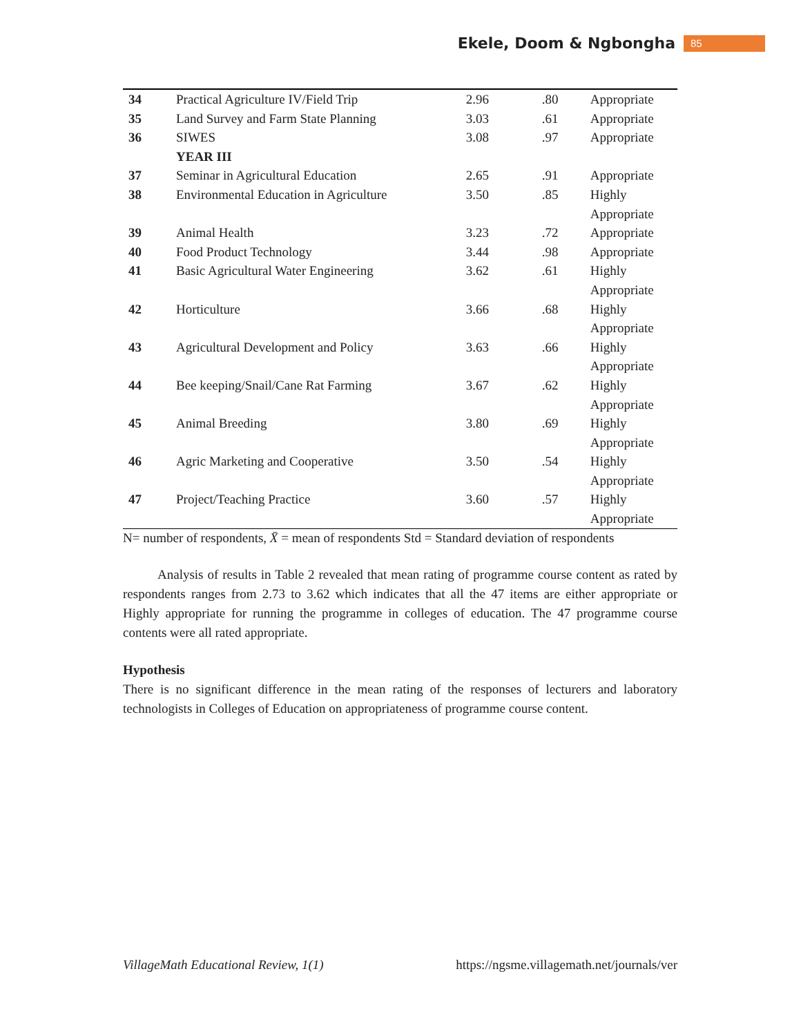Ekele, Doom & Ngbongha 85
| 34 | Practical Agriculture IV/Field Trip | 2.96 | .80 | Appropriate |
| 35 | Land Survey and Farm State Planning | 3.03 | .61 | Appropriate |
| 36 | SIWES | 3.08 | .97 | Appropriate |
| | YEAR III | | | |
| 37 | Seminar in Agricultural Education | 2.65 | .91 | Appropriate |
| 38 | Environmental Education in Agriculture | 3.50 | .85 | Highly Appropriate |
| 39 | Animal Health | 3.23 | .72 | Appropriate |
| 40 | Food Product Technology | 3.44 | .98 | Appropriate |
| 41 | Basic Agricultural Water Engineering | 3.62 | .61 | Highly Appropriate |
| 42 | Horticulture | 3.66 | .68 | Highly Appropriate |
| 43 | Agricultural Development and Policy | 3.63 | .66 | Highly Appropriate |
| 44 | Bee keeping/Snail/Cane Rat Farming | 3.67 | .62 | Highly Appropriate |
| 45 | Animal Breeding | 3.80 | .69 | Highly Appropriate |
| 46 | Agric Marketing and Cooperative | 3.50 | .54 | Highly Appropriate |
| 47 | Project/Teaching Practice | 3.60 | .57 | Highly Appropriate |
N= number of respondents, X̄ = mean of respondents Std = Standard deviation of respondents
Analysis of results in Table 2 revealed that mean rating of programme course content as rated by respondents ranges from 2.73 to 3.62 which indicates that all the 47 items are either appropriate or Highly appropriate for running the programme in colleges of education. The 47 programme course contents were all rated appropriate.
Hypothesis
There is no significant difference in the mean rating of the responses of lecturers and laboratory technologists in Colleges of Education on appropriateness of programme course content.
VillageMath Educational Review, 1(1) https://ngsme.villagemath.net/journals/ver